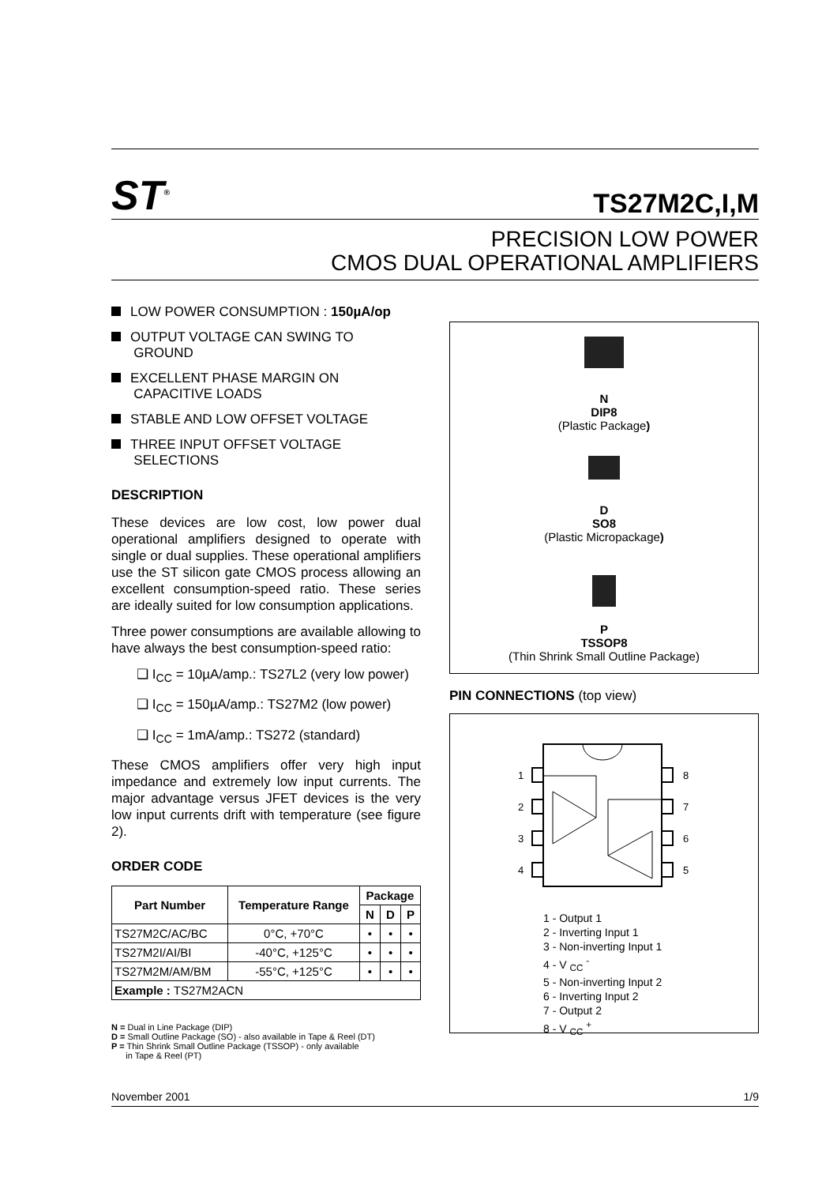ST<sup>®</sup>
TS27M2C,I,M
PRECISION LOW POWER
CMOS DUAL OPERATIONAL AMPLIFIERS
LOW POWER CONSUMPTION : 150µA/op
OUTPUT VOLTAGE CAN SWING TO
GROUND
EXCELLENT PHASE MARGIN ON
CAPACITIVE LOADS
STABLE AND LOW OFFSET VOLTAGE
THREE INPUT OFFSET VOLTAGE
SELECTIONS
DESCRIPTION
These devices are low cost, low power dual operational amplifiers designed to operate with single or dual supplies. These operational amplifiers use the ST silicon gate CMOS process allowing an excellent consumption-speed ratio. These series are ideally suited for low consumption applications.
Three power consumptions are available allowing to have always the best consumption-speed ratio:
❑ I<sub>CC</sub> = 10µA/amp.: TS27L2 (very low power)
❑ I<sub>CC</sub> = 150µA/amp.: TS27M2 (low power)
❑ I<sub>CC</sub> = 1mA/amp.: TS272 (standard)
These CMOS amplifiers offer very high input impedance and extremely low input currents. The major advantage versus JFET devices is the very low input currents drift with temperature (see figure 2).
ORDER CODE
| Part Number | Temperature Range | Package | | |
| --- | --- | --- | --- | --- |
| | | N | D | P |
| TS27M2C/AC/BC | 0°C, +70°C | • | • | • |
| TS27M2I/AI/BI | -40°C, +125°C | • | • | • |
| TS27M2M/AM/BM | -55°C, +125°C | • | • | • |
| Example : TS27M2ACN | | | | |
N = Dual in Line Package (DIP)
D = Small Outline Package (SO) - also available in Tape & Reel (DT)
P = Thin Shrink Small Outline Package (TSSOP) - only available
in Tape & Reel (PT)
N
DIP8
(Plastic Package)
D
SO8
(Plastic Micropackage)
P
TSSOP8
(Thin Shrink Small Outline Package)
PIN CONNECTIONS (top view)
1
2
3
4
8
7
6
5
1 - Output 1
2 - Inverting Input 1
3 - Non-inverting Input 1
4 - V <sub>CC</sub> <sup>-</sup>
5 - Non-inverting Input 2
6 - Inverting Input 2
7 - Output 2
8 - V <sub>CC</sub> <sup>+</sup>
November 2001 1/9